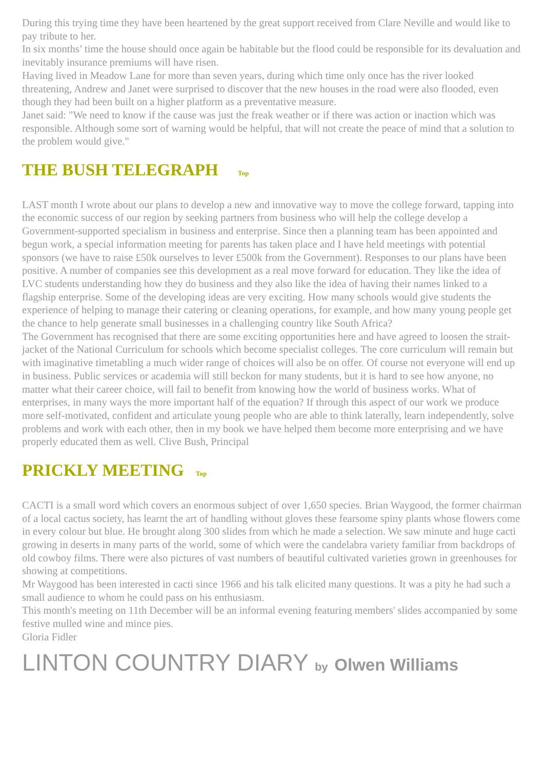During this trying time they have been heartened by the great support received from Clare Neville and would like to pay tribute to her.
In six months’ time the house should once again be habitable but the flood could be responsible for its devaluation and inevitably insurance premiums will have risen.
Having lived in Meadow Lane for more than seven years, during which time only once has the river looked threatening, Andrew and Janet were surprised to discover that the new houses in the road were also flooded, even though they had been built on a higher platform as a preventative measure.
Janet said: "We need to know if the cause was just the freak weather or if there was action or inaction which was responsible. Although some sort of warning would be helpful, that will not create the peace of mind that a solution to the problem would give."
THE BUSH TELEGRAPH Top
LAST month I wrote about our plans to develop a new and innovative way to move the college forward, tapping into the economic success of our region by seeking partners from business who will help the college develop a Government-supported specialism in business and enterprise. Since then a planning team has been appointed and begun work, a special information meeting for parents has taken place and I have held meetings with potential sponsors (we have to raise £50k ourselves to lever £500k from the Government). Responses to our plans have been positive. A number of companies see this development as a real move forward for education. They like the idea of LVC students understanding how they do business and they also like the idea of having their names linked to a flagship enterprise. Some of the developing ideas are very exciting. How many schools would give students the experience of helping to manage their catering or cleaning operations, for example, and how many young people get the chance to help generate small businesses in a challenging country like South Africa?
The Government has recognised that there are some exciting opportunities here and have agreed to loosen the strait-jacket of the National Curriculum for schools which become specialist colleges. The core curriculum will remain but with imaginative timetabling a much wider range of choices will also be on offer. Of course not everyone will end up in business. Public services or academia will still beckon for many students, but it is hard to see how anyone, no matter what their career choice, will fail to benefit from knowing how the world of business works. What of enterprises, in many ways the more important half of the equation? If through this aspect of our work we produce more self-motivated, confident and articulate young people who are able to think laterally, learn independently, solve problems and work with each other, then in my book we have helped them become more enterprising and we have properly educated them as well. Clive Bush, Principal
PRICKLY MEETING Top
CACTI is a small word which covers an enormous subject of over 1,650 species. Brian Waygood, the former chairman of a local cactus society, has learnt the art of handling without gloves these fearsome spiny plants whose flowers come in every colour but blue. He brought along 300 slides from which he made a selection. We saw minute and huge cacti growing in deserts in many parts of the world, some of which were the candelabra variety familiar from backdrops of old cowboy films. There were also pictures of vast numbers of beautiful cultivated varieties grown in greenhouses for showing at competitions.
Mr Waygood has been interested in cacti since 1966 and his talk elicited many questions. It was a pity he had such a small audience to whom he could pass on his enthusiasm.
This month's meeting on 11th December will be an informal evening featuring members' slides accompanied by some festive mulled wine and mince pies.
Gloria Fidler
LINTON COUNTRY DIARY by Olwen Williams